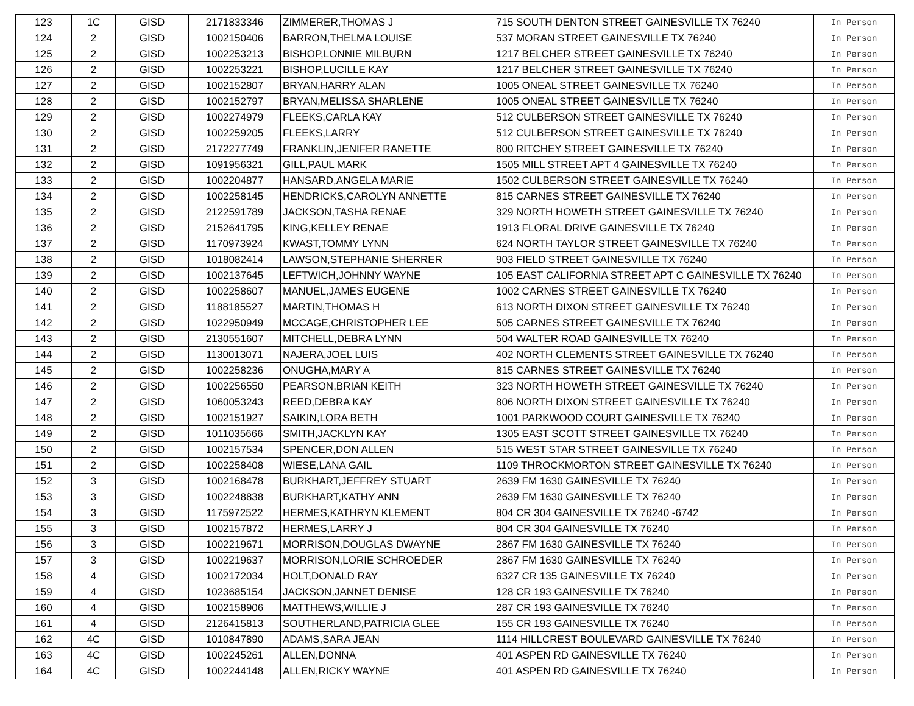| 123 | 1C | GISD | 2171833346 | ZIMMERER,THOMAS J | 715 SOUTH DENTON STREET GAINESVILLE TX 76240 | In Person |
| 124 | 2 | GISD | 1002150406 | BARRON,THELMA LOUISE | 537 MORAN STREET GAINESVILLE TX 76240 | In Person |
| 125 | 2 | GISD | 1002253213 | BISHOP,LONNIE MILBURN | 1217 BELCHER STREET GAINESVILLE TX 76240 | In Person |
| 126 | 2 | GISD | 1002253221 | BISHOP,LUCILLE KAY | 1217 BELCHER STREET GAINESVILLE TX 76240 | In Person |
| 127 | 2 | GISD | 1002152807 | BRYAN,HARRY ALAN | 1005 ONEAL STREET GAINESVILLE TX 76240 | In Person |
| 128 | 2 | GISD | 1002152797 | BRYAN,MELISSA SHARLENE | 1005 ONEAL STREET GAINESVILLE TX 76240 | In Person |
| 129 | 2 | GISD | 1002274979 | FLEEKS,CARLA KAY | 512 CULBERSON STREET GAINESVILLE TX 76240 | In Person |
| 130 | 2 | GISD | 1002259205 | FLEEKS,LARRY | 512 CULBERSON STREET GAINESVILLE TX 76240 | In Person |
| 131 | 2 | GISD | 2172277749 | FRANKLIN,JENIFER RANETTE | 800 RITCHEY STREET GAINESVILLE TX 76240 | In Person |
| 132 | 2 | GISD | 1091956321 | GILL,PAUL MARK | 1505 MILL STREET APT 4 GAINESVILLE TX 76240 | In Person |
| 133 | 2 | GISD | 1002204877 | HANSARD,ANGELA MARIE | 1502 CULBERSON STREET GAINESVILLE TX 76240 | In Person |
| 134 | 2 | GISD | 1002258145 | HENDRICKS,CAROLYN ANNETTE | 815 CARNES STREET GAINESVILLE TX 76240 | In Person |
| 135 | 2 | GISD | 2122591789 | JACKSON,TASHA RENAE | 329 NORTH HOWETH STREET GAINESVILLE TX 76240 | In Person |
| 136 | 2 | GISD | 2152641795 | KING,KELLEY RENAE | 1913 FLORAL DRIVE GAINESVILLE TX 76240 | In Person |
| 137 | 2 | GISD | 1170973924 | KWAST,TOMMY LYNN | 624 NORTH TAYLOR STREET GAINESVILLE TX 76240 | In Person |
| 138 | 2 | GISD | 1018082414 | LAWSON,STEPHANIE SHERRER | 903 FIELD STREET GAINESVILLE TX 76240 | In Person |
| 139 | 2 | GISD | 1002137645 | LEFTWICH,JOHNNY WAYNE | 105 EAST CALIFORNIA STREET APT C GAINESVILLE TX 76240 | In Person |
| 140 | 2 | GISD | 1002258607 | MANUEL,JAMES EUGENE | 1002 CARNES STREET GAINESVILLE TX 76240 | In Person |
| 141 | 2 | GISD | 1188185527 | MARTIN,THOMAS H | 613 NORTH DIXON STREET GAINESVILLE TX 76240 | In Person |
| 142 | 2 | GISD | 1022950949 | MCCAGE,CHRISTOPHER LEE | 505 CARNES STREET GAINESVILLE TX 76240 | In Person |
| 143 | 2 | GISD | 2130551607 | MITCHELL,DEBRA LYNN | 504 WALTER ROAD GAINESVILLE TX 76240 | In Person |
| 144 | 2 | GISD | 1130013071 | NAJERA,JOEL LUIS | 402 NORTH CLEMENTS STREET GAINESVILLE TX 76240 | In Person |
| 145 | 2 | GISD | 1002258236 | ONUGHA,MARY A | 815 CARNES STREET GAINESVILLE TX 76240 | In Person |
| 146 | 2 | GISD | 1002256550 | PEARSON,BRIAN KEITH | 323 NORTH HOWETH STREET GAINESVILLE TX 76240 | In Person |
| 147 | 2 | GISD | 1060053243 | REED,DEBRA KAY | 806 NORTH DIXON STREET GAINESVILLE TX 76240 | In Person |
| 148 | 2 | GISD | 1002151927 | SAIKIN,LORA BETH | 1001 PARKWOOD COURT GAINESVILLE TX 76240 | In Person |
| 149 | 2 | GISD | 1011035666 | SMITH,JACKLYN KAY | 1305 EAST SCOTT STREET GAINESVILLE TX 76240 | In Person |
| 150 | 2 | GISD | 1002157534 | SPENCER,DON ALLEN | 515 WEST STAR STREET GAINESVILLE TX 76240 | In Person |
| 151 | 2 | GISD | 1002258408 | WIESE,LANA GAIL | 1109 THROCKMORTON STREET GAINESVILLE TX 76240 | In Person |
| 152 | 3 | GISD | 1002168478 | BURKHART,JEFFREY STUART | 2639 FM 1630 GAINESVILLE TX 76240 | In Person |
| 153 | 3 | GISD | 1002248838 | BURKHART,KATHY ANN | 2639 FM 1630 GAINESVILLE TX 76240 | In Person |
| 154 | 3 | GISD | 1175972522 | HERMES,KATHRYN KLEMENT | 804 CR 304 GAINESVILLE TX 76240 -6742 | In Person |
| 155 | 3 | GISD | 1002157872 | HERMES,LARRY J | 804 CR 304 GAINESVILLE TX 76240 | In Person |
| 156 | 3 | GISD | 1002219671 | MORRISON,DOUGLAS DWAYNE | 2867 FM 1630 GAINESVILLE TX 76240 | In Person |
| 157 | 3 | GISD | 1002219637 | MORRISON,LORIE SCHROEDER | 2867 FM 1630 GAINESVILLE TX 76240 | In Person |
| 158 | 4 | GISD | 1002172034 | HOLT,DONALD RAY | 6327 CR 135 GAINESVILLE TX 76240 | In Person |
| 159 | 4 | GISD | 1023685154 | JACKSON,JANNET DENISE | 128 CR 193 GAINESVILLE TX 76240 | In Person |
| 160 | 4 | GISD | 1002158906 | MATTHEWS,WILLIE J | 287 CR 193 GAINESVILLE TX 76240 | In Person |
| 161 | 4 | GISD | 2126415813 | SOUTHERLAND,PATRICIA GLEE | 155 CR 193 GAINESVILLE TX 76240 | In Person |
| 162 | 4C | GISD | 1010847890 | ADAMS,SARA JEAN | 1114 HILLCREST BOULEVARD GAINESVILLE TX 76240 | In Person |
| 163 | 4C | GISD | 1002245261 | ALLEN,DONNA | 401 ASPEN RD GAINESVILLE TX 76240 | In Person |
| 164 | 4C | GISD | 1002244148 | ALLEN,RICKY WAYNE | 401 ASPEN RD GAINESVILLE TX 76240 | In Person |